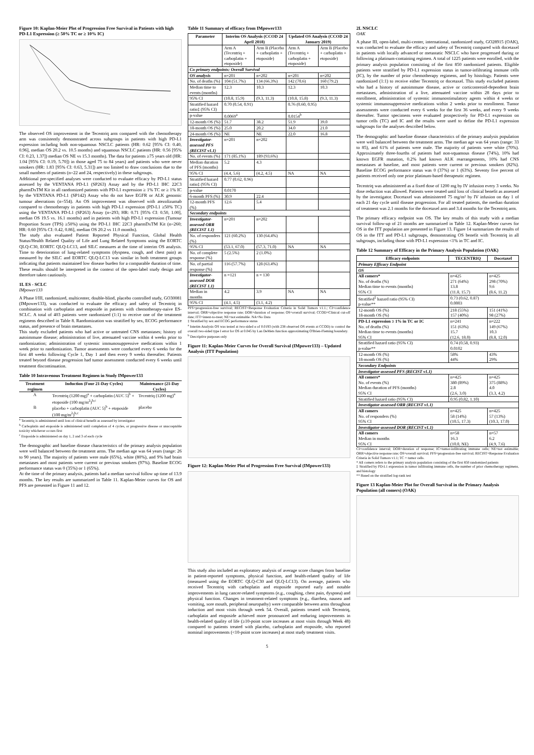Figure 10: Kaplan-Meier Plot of Progression Free Survival in Patients with high PD-L1 Expression (≥ 50% TC or ≥ 10% IC)
The observed OS improvement in the Tecentriq arm compared with the chemotherapy arm was consistently demonstrated across subgroups in patients with high PD-L1 expression including both non-squamous NSCLC patients (HR: 0.62 [95% CI: 0.40, 0.96], median OS 20.2 vs. 10.5 months) and squamous NSCLC patients (HR: 0.56 [95% CI: 0.23, 1.37]) median OS NE vs 15.3 months). The data for patients ≥75 years old (HR: 1.04 [95% CI: 0.19, 5.70]) in those aged 75 to 84 years) and patients who were never smokers (HR: 1.83 [95% CI: 0.63, 5.31]) are too limited to draw conclusions due to the small numbers of patients (n=22 and 24, respectively) in these subgroups.
Additional pre-specified analyses were conducted to evaluate efficacy by PD-L1 status assessed by the VENTANA PD-L1 (SP263) Assay and by the PD-L1 IHC 22C3 pharmDxTM Kit in all randomized patients with PD-L1 expression ≥ 1% TC or ≥ 1% IC by the VENTANA PD-L1 (SP142) Assay who do not have EGFR or ALK genomic tumour aberrations (n=554). An OS improvement was observed with atezolizumab compared to chemotherapy in patients with high PD-L1 expression (PD-L1 ≥50% TC) using the VENTANA PD-L1 (SP263) Assay (n=293; HR: 0.71 [95% CI: 0.50, 1.00], median OS 19.5 vs. 16.1 months) and in patients with high PD-L1 expression (Tumour Proportion Score (TPS) ≥50%) using the PD-L1 IHC 22C3 pharmDxTM Kit (n=260; HR: 0.60 [95% CI: 0.42, 0.86], median OS 20.2 vs 11.0 months).
The study also evaluated Patient Reported Physical Function, Global Health Status/Health Related Quality of Life and Lung Related Symptoms using the EORTC QLQ-C30, EORTC QLQ-LC13, and SILC measures at the time of interim OS analysis. Time to deterioration of lung-related symptoms (dyspnea, cough, and chest pain) as measured by the SILC and EORTC QLQ-LC13 was similar in both treatment groups indicating that patients maintained low disease burden for a comparable duration of time. These results should be interpreted in the context of the open-label study design and therefore taken cautiously.
1L ES - SCLC
IMpower133
A Phase I/III, randomized, multicenter, double-blind, placebo controlled study, GO30081 (IMpower133), was conducted to evaluate the efficacy and safety of Tecentriq in combination with carboplatin and etoposide in patients with chemotherapy-naive ES-SCLC. A total of 403 patients were randomized (1:1) to receive one of the treatment regimens described in Table 8. Randomization was stratified by sex, ECOG performance status, and presence of brain metastases.
This study excluded patients who had active or untreated CNS metastases; history of autoimmune disease; administration of live, attenuated vaccine within 4 weeks prior to randomization; administration of systemic immunosuppressive medications within 1 week prior to randomization. Tumor assessments were conducted every 6 weeks for the first 48 weeks following Cycle 1, Day 1 and then every 9 weeks thereafter. Patients treated beyond disease progression had tumor assessment conducted every 6 weeks until treatment discontinuation.
Table 10 Intravenous Treatment Regimen in Study IMpower133
| Treatment regimen | Induction (Four 21-Day Cycles) | Maintenance (21-Day Cycles) |
| --- | --- | --- |
| A | Tecentriq (1200 mg)<sup>a</sup> + carboplatin (AUC 5)<sup>b</sup> + etoposide (100 mg/m<sup>2</sup>)<sup>b,c</sup> | Tecentriq (1200 mg)<sup>a</sup> |
| B | placebo + carboplatin (AUC 5)<sup>b</sup> + etoposide (100 mg/m<sup>2</sup>)<sup>b,c</sup> | placebo |
<sup>a</sup> Tecentriq is administered until loss of clinical benefit as assessed by investigator
<sup>b</sup> Carboplatin and etoposide is administered until completion of 4 cycles, or progressive disease or unacceptable toxicity whichever occurs first
<sup>c</sup> Etoposide is administered on day 1, 2 and 3 of each cycle
The demographic and baseline disease characteristics of the primary analysis population were well balanced between the treatment arms. The median age was 64 years (range: 26 to 90 years). The majority of patients were male (65%), white (80%), and 9% had brain metastases and most patients were current or previous smokers (97%). Baseline ECOG performance status was 0 (35%) or 1 (65%).
At the time of the primary analysis, patients had a median survival follow up time of 13.9 months. The key results are summarized in Table 11. Kaplan-Meier curves for OS and PFS are presented in Figure 11 and 12.
Table 11 Summary of efficacy from IMpower133
| Parameter | Interim OS Analysis (CCOD 24 April 2018) | | Updated OS Analysis (CCOD 24 January 2019) | |
| --- | --- | --- | --- | --- |
| | Arm A (Tecentriq + carboplatin + etoposide) | Arm B (Placebo + carboplatin + etoposide) | Arm A (Tecentriq + carboplatin + etoposide) | Arm B (Placebo + carboplatin + etoposide) |
| Co-primary endpoints: Overall Survival | | | | |
| OS analysis | n=201 | n=202 | n=201 | n=202 |
| No. of deaths (%) | 104 (51.7%) | 134 (66.3%) | 142 (70.6) | 160 (79.2) |
| Median time to events (months) | 12.3 | 10.3 | 12.3 | 10.3 |
| 95% CI | (10.8, 15.9) | (9.3, 11.3) | (10.8, 15.8) | (9.3, 11.3) |
| Stratified hazard ratio‡ (95% CI) | 0.70 (0.54, 0.91) | | 0.76 (0.60, 0.95) | |
| p-value | 0.0069<sup>a</sup> | | 0.0154<sup>b</sup> | |
| 12-month OS (%) | 51.7 | 38.2 | 51.9 | 39.0 |
| 18-month OS (%) | 25.0 | 20.2 | 34.0 | 21.0 |
| 24-month OS (%) | NE | NE | 22.0 | 16.8 |
| Investigator-assessed PFS (RECIST v1.1) | n=201 | n=202 | | |
| No. of events (%) | 171 (85.1%) | 189 (93.6%) | | |
| Median duration of PFS (months) | 5.2 | 4.3 | | |
| 95% CI | (4.4, 5.6) | (4.2, 4.5) | NA | NA |
| Stratified hazard ratio‡ (95% CI) | 0.77 (0.62, 0.96) | | | |
| p-value | 0.0170 | | | |
| 6-month PFS (%) | 30.9 | 22.4 | | |
| 12-month PFS (%) | 12.6 | 5.4 | | |
| Secondary endpoints | | | | |
| Investigator-assessed ORR (RECIST 1.1) | n=201 | n=202 | | |
| No. of responders (%) | 121 (60.2%) | 130 (64.4%) | | |
| 95% CI | (53.1, 67.0) | (57.3, 71.0) | NA | NA |
| No. of complete response (%) | 5 (2.5%) | 2 (1.0%) | | |
| No. of partial response (%) | 116 (57.7%) | 128 (63.4%) | | |
| Investigator-assessed DOR (RECIST 1.1) | n =121 | n = 130 | | |
| Median in months | 4.2 | 3.9 | NA | NA |
| 95% CI | (4.1, 4.5) | (3.1, 4.2) | | |
PFS=progression-free survival; RECIST=Response Evaluation Criteria in Solid Tumors v1.1.; CI=confidence interval; ORR=objective response rate; DOR=duration of response; OS=overall survival; CCOD=Clinical cut-off date; ITT=intent-to-treat; NE=not estimable. NA=No Data
‡ Stratified by sex and ECOG performance status
<sup>a</sup> Interim Analysis OS was tested at two-sided α of 0.0193 (with 238 observed OS events at CCOD) to control the overall two-sided type I error for OS at 0.045 by Lan DeMets function approximating O'Brien-Fleming boundary.
<sup>b</sup> Descriptive purposes only
Figure 11: Kaplan-Meier Curves for Overall Survival (IMpower133) – Updated Analysis (ITT Population)
Figure 12: Kaplan-Meier Plot of Progression Free Survival (IMpower133)
This study also included an exploratory analysis of average score changes from baseline in patient-reported symptoms, physical function, and health-related quality of life (measured using the EORTC QLQ-C30 and QLQ-LC13). On average, patients who received Tecentriq with carboplatin and etoposide reported early and notable improvements in lung cancer-related symptoms (e.g., coughing, chest pain, dyspnea) and physical function. Changes in treatment-related symptoms (e.g., diarrhea, nausea and vomiting, sore mouth, peripheral neuropathy) were comparable between arms throughout induction and most visits through week 54. Overall, patients treated with Tecentriq, carboplatin and etoposide achieved more pronounced and enduring improvements in health-related quality of life (≥10-point score increases at most visits through Week 48) compared to patients treated with placebo, carboplatin and etoposide, who reported nominal improvements (<10-point score increases) at most study treatment visits.
2L NSCLC
OAK
A phase III, open-label, multi-center, international, randomized study, GO28915 (OAK), was conducted to evaluate the efficacy and safety of Tecentriq compared with docetaxel in patients with locally advanced or metastatic NSCLC who have progressed during or following a platinum-containing regimen. A total of 1225 patients were enrolled, with the primary analysis population consisting of the first 850 randomized patients. Eligible patients were stratified by PD-L1 expression status in tumor-infiltrating immune cells (IC), by the number of prior chemotherapy regimens, and by histology. Patients were randomized (1:1) to receive either Tecentriq or docetaxel. This study excluded patients who had a history of autoimmune disease, active or corticosteroid-dependent brain metastases, administration of a live, attenuated vaccine within 28 days prior to enrollment, administration of systemic immunostimulatory agents within 4 weeks or systemic immunosuppressive medications within 2 weeks prior to enrollment. Tumor assessments were conducted every 6 weeks for the first 36 weeks, and every 9 weeks thereafter. Tumor specimens were evaluated prospectively for PD-L1 expression on tumor cells (TC) and IC and the results were used to define the PD-L1 expression subgroups for the analyses described below.
The demographic and baseline disease characteristics of the primary analysis population were well balanced between the treatment arms. The median age was 64 years (range: 33 to 85), and 61% of patients were male. The majority of patients were white (70%). Approximately three-fourths of patients had non-squamous disease (74%), 10% had known EGFR mutation, 0.2% had known ALK rearrangements, 10% had CNS metastases at baseline, and most patients were current or previous smokers (82%). Baseline ECOG performance status was 0 (37%) or 1 (63%). Seventy five percent of patients received only one prior platinum-based therapeutic regimen.
Tecentriq was administered as a fixed dose of 1200 mg by IV infusion every 3 weeks. No dose reduction was allowed. Patients were treated until loss of clinical benefit as assessed by the investigator. Docetaxel was administered 75 mg/m² by IV infusion on day 1 of each 21 day cycle until disease progression. For all treated patients, the median duration of treatment was 2.1 months for the docetaxel arm and 3.4 months for the Tecentriq arm.
The primary efficacy endpoint was OS. The key results of this study with a median survival follow-up of 21 months are summarized in Table 12. Kaplan-Meier curves for OS in the ITT population are presented in Figure 13. Figure 14 summarizes the results of OS in the ITT and PD-L1 subgroups, demonstrating OS benefit with Tecentriq in all subgroups, including those with PD-L1 expression <1% in TC and IC.
Table 12 Summary of Efficacy in the Primary Analysis Population (OAK)
| Efficacy endpoints | TECENTRIQ | Docetaxel |
| --- | --- | --- |
| Primary Efficacy Endpoint | | |
| OS | | |
| All comers* No. of deaths (%) Median time to events (months) 95% CI | n=425 271 (64%) 13.8 (11.8, 15.7) | n=425 298 (70%) 9.6 (8.6, 11.2) |
| Stratified<sup>‡</sup> hazard ratio (95% CI) p-value** | 0.73 (0.62, 0.87) 0.0003 | |
| 12-month OS (%) 18-month OS (%) | 218 (55%) 157 (40%) | 151 (41%) 98 (27%) |
| PD-L1 expression ≥ 1% in TC or IC No. of deaths (%) Median time to events (months) 95% CI | n=241 151 (63%) 15.7 (12.6, 18.0) | n=222 149 (67%) 10.3 (8.8, 12.0) |
| Stratified hazard ratio (95% CI) p-value** | 0.74 (0.58, 0.93) 0.0102 | |
| 12-month OS (%) 18-month OS (%) | 58% 44% | 43% 29% |
| Secondary Endpoints | | |
| Investigator-assessed PFS (RECIST v1.1) | | |
| All comers* No. of events (%) Median duration of PFS (months) 95% CI | n=425 380 (89%) 2.8 (2.6, 3.0) | n=425 375 (88%) 4.0 (3.3, 4.2) |
| Stratified hazard ratio (95% CI) | 0.95 (0.82, 1.10) | |
| Investigator-assessed ORR (RECIST v1.1) | | |
| All comers No. of responders (%) 95% CI | n=425 58 (14%) (10.5, 17.3) | n=425 57 (13%) (10.3, 17.0) |
| Investigator-assessed DOR (RECIST v1.1) | | |
| All comers Median in months 95% CI | n=58 16.3 (10.0, NE) | n=57 6.2 (4.9, 7.6) |
CI=confidence interval; DOR=duration of response; IC=tumor-infiltrating immune cells; NE=not estimable; ORR=objective response rate; OS=overall survival; PFS=progression-free survival; RECIST=Response Evaluation Criteria in Solid Tumors v1.1; TC = tumor cells.
* All comers refers to the primary analysis population consisting of the first 850 randomized patients
‡ Stratified by PD-L1 expression in tumor infiltrating immune cells, the number of prior chemotherapy regimens, and histology
** Based on the stratified log-rank test
Figure 13 Kaplan-Meier Plot for Overall Survival in the Primary Analysis Population (all comers) (OAK)
5